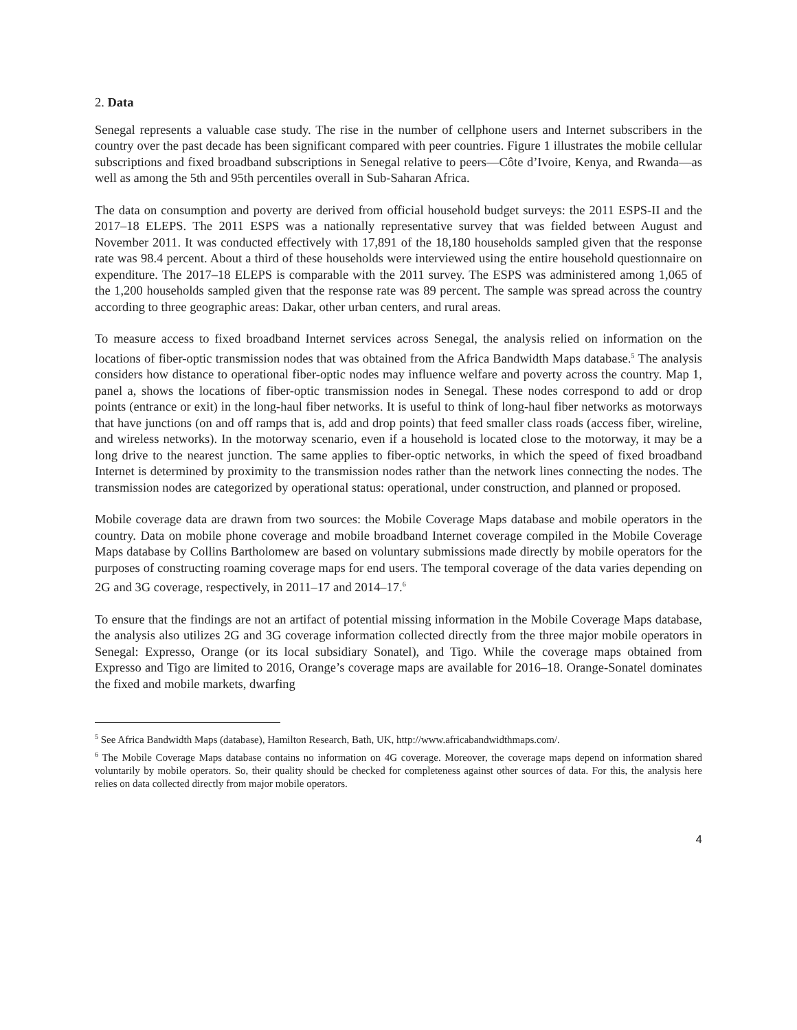2. Data
Senegal represents a valuable case study. The rise in the number of cellphone users and Internet subscribers in the country over the past decade has been significant compared with peer countries. Figure 1 illustrates the mobile cellular subscriptions and fixed broadband subscriptions in Senegal relative to peers—Côte d’Ivoire, Kenya, and Rwanda—as well as among the 5th and 95th percentiles overall in Sub-Saharan Africa.
The data on consumption and poverty are derived from official household budget surveys: the 2011 ESPS-II and the 2017–18 ELEPS. The 2011 ESPS was a nationally representative survey that was fielded between August and November 2011. It was conducted effectively with 17,891 of the 18,180 households sampled given that the response rate was 98.4 percent. About a third of these households were interviewed using the entire household questionnaire on expenditure. The 2017–18 ELEPS is comparable with the 2011 survey. The ESPS was administered among 1,065 of the 1,200 households sampled given that the response rate was 89 percent. The sample was spread across the country according to three geographic areas: Dakar, other urban centers, and rural areas.
To measure access to fixed broadband Internet services across Senegal, the analysis relied on information on the locations of fiber-optic transmission nodes that was obtained from the Africa Bandwidth Maps database.<sup>5</sup> The analysis considers how distance to operational fiber-optic nodes may influence welfare and poverty across the country. Map 1, panel a, shows the locations of fiber-optic transmission nodes in Senegal. These nodes correspond to add or drop points (entrance or exit) in the long-haul fiber networks. It is useful to think of long-haul fiber networks as motorways that have junctions (on and off ramps that is, add and drop points) that feed smaller class roads (access fiber, wireline, and wireless networks). In the motorway scenario, even if a household is located close to the motorway, it may be a long drive to the nearest junction. The same applies to fiber-optic networks, in which the speed of fixed broadband Internet is determined by proximity to the transmission nodes rather than the network lines connecting the nodes. The transmission nodes are categorized by operational status: operational, under construction, and planned or proposed.
Mobile coverage data are drawn from two sources: the Mobile Coverage Maps database and mobile operators in the country. Data on mobile phone coverage and mobile broadband Internet coverage compiled in the Mobile Coverage Maps database by Collins Bartholomew are based on voluntary submissions made directly by mobile operators for the purposes of constructing roaming coverage maps for end users. The temporal coverage of the data varies depending on 2G and 3G coverage, respectively, in 2011–17 and 2014–17.<sup>6</sup>
To ensure that the findings are not an artifact of potential missing information in the Mobile Coverage Maps database, the analysis also utilizes 2G and 3G coverage information collected directly from the three major mobile operators in Senegal: Expresso, Orange (or its local subsidiary Sonatel), and Tigo. While the coverage maps obtained from Expresso and Tigo are limited to 2016, Orange’s coverage maps are available for 2016–18. Orange-Sonatel dominates the fixed and mobile markets, dwarfing
<sup>5</sup> See Africa Bandwidth Maps (database), Hamilton Research, Bath, UK, http://www.africabandwidthmaps.com/.
<sup>6</sup> The Mobile Coverage Maps database contains no information on 4G coverage. Moreover, the coverage maps depend on information shared voluntarily by mobile operators. So, their quality should be checked for completeness against other sources of data. For this, the analysis here relies on data collected directly from major mobile operators.
4